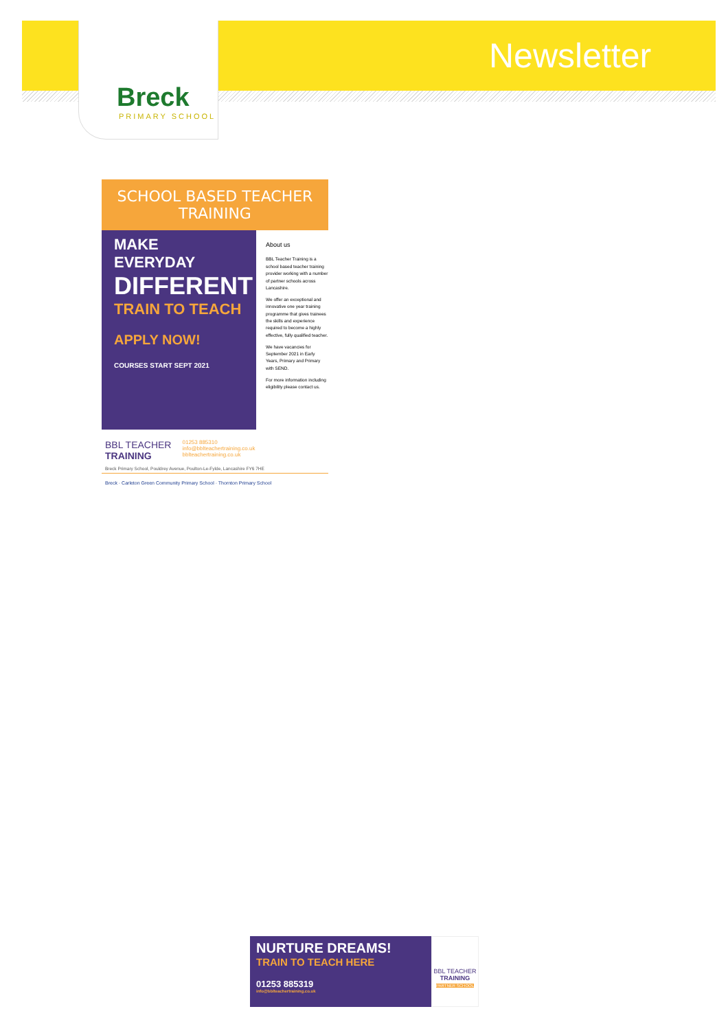Breck
PRIMARY SCHOOL
Newsletter
SCHOOL BASED TEACHER TRAINING
MAKE EVERYDAY
DIFFERENT
TRAIN TO TEACH
APPLY NOW!
COURSES START SEPT 2021
About us
BBL Teacher Training is a school based teacher training provider working with a number of partner schools across Lancashire.
We offer an exceptional and innovative one year training programme that gives trainees the skills and experience required to become a highly effective, fully qualified teacher.
We have vacancies for September 2021 in Early Years, Primary and Primary with SEND.
For more information including eligibility please contact us.
BBL TEACHER
TRAINING
01253 885310
info@bblteachertraining.co.uk
bblteachertraining.co.uk
Breck Primary School, Pouldrey Avenue, Poulton-Le-Fylde, Lancashire FY6 7HE
Breck · Carleton Green Community Primary School · Thornton Primary School
NURTURE DREAMS!
TRAIN TO TEACH HERE
01253 885319
info@bblteachertraining.co.uk
BBL TEACHER
TRAINING
PARTNER SCHOOL